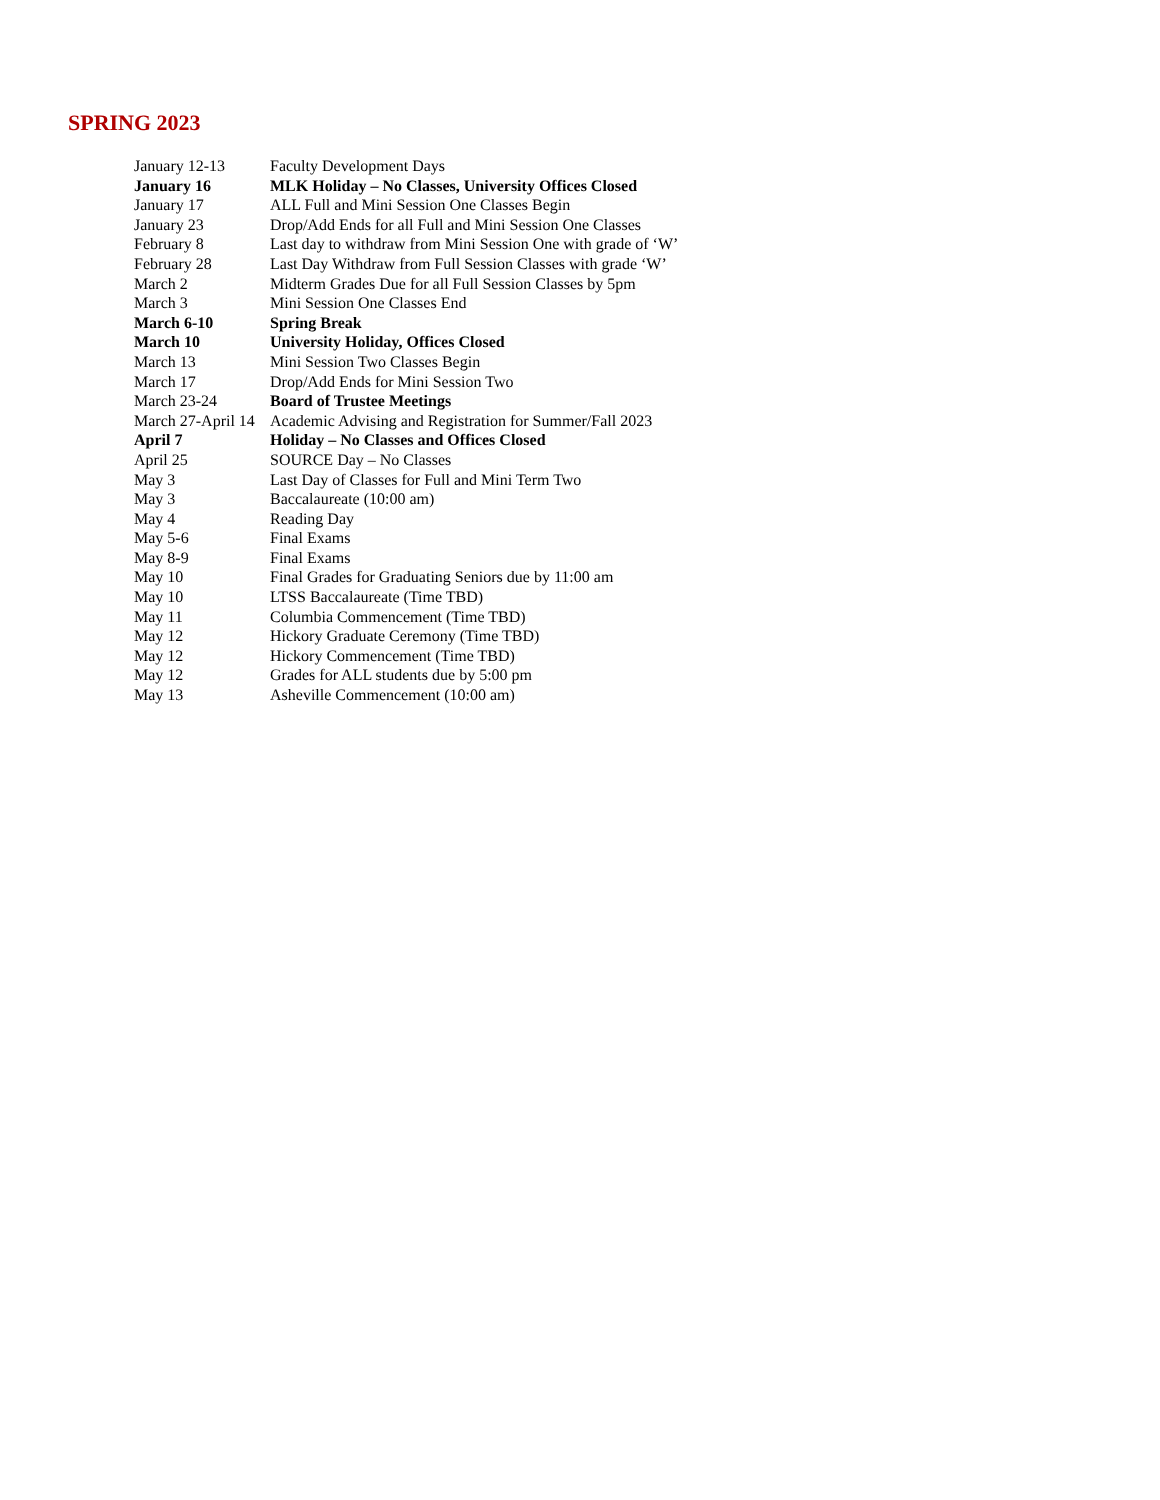SPRING 2023
| January 12-13 | Faculty Development Days |
| January 16 | MLK Holiday – No Classes, University Offices Closed |
| January 17 | ALL Full and Mini Session One Classes Begin |
| January 23 | Drop/Add Ends for all Full and Mini Session One Classes |
| February 8 | Last day to withdraw from Mini Session One with grade of ‘W’ |
| February 28 | Last Day Withdraw from Full Session Classes with grade ‘W’ |
| March 2 | Midterm Grades Due for all Full Session Classes by 5pm |
| March 3 | Mini Session One Classes End |
| March 6-10 | Spring Break |
| March 10 | University Holiday, Offices Closed |
| March 13 | Mini Session Two Classes Begin |
| March 17 | Drop/Add Ends for Mini Session Two |
| March 23-24 | Board of Trustee Meetings |
| March 27-April 14 | Academic Advising and Registration for Summer/Fall 2023 |
| April 7 | Holiday – No Classes and Offices Closed |
| April 25 | SOURCE Day – No Classes |
| May 3 | Last Day of Classes for Full and Mini Term Two |
| May 3 | Baccalaureate (10:00 am) |
| May 4 | Reading Day |
| May 5-6 | Final Exams |
| May 8-9 | Final Exams |
| May 10 | Final Grades for Graduating Seniors due by 11:00 am |
| May 10 | LTSS Baccalaureate (Time TBD) |
| May 11 | Columbia Commencement (Time TBD) |
| May 12 | Hickory Graduate Ceremony (Time TBD) |
| May 12 | Hickory Commencement (Time TBD) |
| May 12 | Grades for ALL students due by 5:00 pm |
| May 13 | Asheville Commencement (10:00 am) |